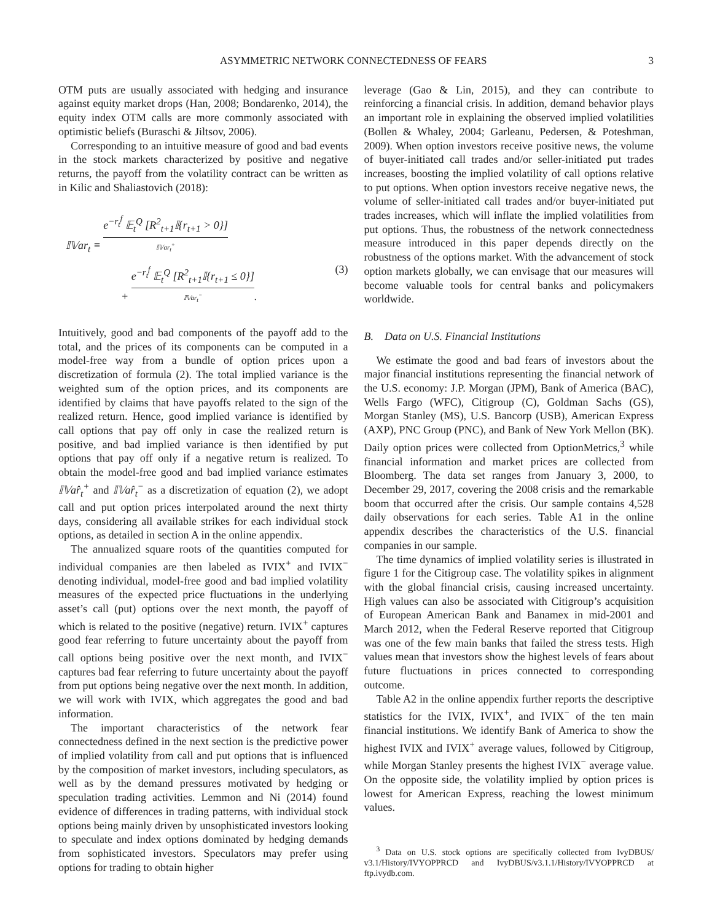ASYMMETRIC NETWORK CONNECTEDNESS OF FEARS 3
OTM puts are usually associated with hedging and insurance against equity market drops (Han, 2008; Bondarenko, 2014), the equity index OTM calls are more commonly associated with optimistic beliefs (Buraschi & Jiltsov, 2006).
Corresponding to an intuitive measure of good and bad events in the stock markets characterized by positive and negative returns, the payoff from the volatility contract can be written as in Kilic and Shaliastovich (2018):
𝕀𝕍ar<sub>t</sub> ≡ e<sup>−r<sub>t</sub><sup>f</sup></sup> 𝔼<sub>t</sub><sup>Q</sup> [R<sup>2</sup><sub>t+1</sub>𝕀{r<sub>t+1</sub> > 0}] 𝕀𝕍ar<sub>t</sub><sup>+</sup>
+ e<sup>−r<sub>t</sub><sup>f</sup></sup> 𝔼<sub>t</sub><sup>Q</sup> [R<sup>2</sup><sub>t+1</sub>𝕀{r<sub>t+1</sub> ≤ 0}] 𝕀𝕍ar<sub>t</sub><sup>−</sup>. (3)
Intuitively, good and bad components of the payoff add to the total, and the prices of its components can be computed in a model-free way from a bundle of option prices upon a discretization of formula (2). The total implied variance is the weighted sum of the option prices, and its components are identified by claims that have payoffs related to the sign of the realized return. Hence, good implied variance is identified by call options that pay off only in case the realized return is positive, and bad implied variance is then identified by put options that pay off only if a negative return is realized. To obtain the model-free good and bad implied variance estimates 𝕀𝕍ar̂<sub>t</sub><sup>+</sup> and 𝕀𝕍ar̂<sub>t</sub><sup>−</sup> as a discretization of equation (2), we adopt call and put option prices interpolated around the next thirty days, considering all available strikes for each individual stock options, as detailed in section A in the online appendix.
The annualized square roots of the quantities computed for individual companies are then labeled as IVIX<sup>+</sup> and IVIX<sup>−</sup> denoting individual, model-free good and bad implied volatility measures of the expected price fluctuations in the underlying asset’s call (put) options over the next month, the payoff of which is related to the positive (negative) return. IVIX<sup>+</sup> captures good fear referring to future uncertainty about the payoff from call options being positive over the next month, and IVIX<sup>−</sup> captures bad fear referring to future uncertainty about the payoff from put options being negative over the next month. In addition, we will work with IVIX, which aggregates the good and bad information.
The important characteristics of the network fear connectedness defined in the next section is the predictive power of implied volatility from call and put options that is influenced by the composition of market investors, including speculators, as well as by the demand pressures motivated by hedging or speculation trading activities. Lemmon and Ni (2014) found evidence of differences in trading patterns, with individual stock options being mainly driven by unsophisticated investors looking to speculate and index options dominated by hedging demands from sophisticated investors. Speculators may prefer using options for trading to obtain higher
leverage (Gao & Lin, 2015), and they can contribute to reinforcing a financial crisis. In addition, demand behavior plays an important role in explaining the observed implied volatilities (Bollen & Whaley, 2004; Garleanu, Pedersen, & Poteshman, 2009). When option investors receive positive news, the volume of buyer-initiated call trades and/or seller-initiated put trades increases, boosting the implied volatility of call options relative to put options. When option investors receive negative news, the volume of seller-initiated call trades and/or buyer-initiated put trades increases, which will inflate the implied volatilities from put options. Thus, the robustness of the network connectedness measure introduced in this paper depends directly on the robustness of the options market. With the advancement of stock option markets globally, we can envisage that our measures will become valuable tools for central banks and policymakers worldwide.
B. Data on U.S. Financial Institutions
We estimate the good and bad fears of investors about the major financial institutions representing the financial network of the U.S. economy: J.P. Morgan (JPM), Bank of America (BAC), Wells Fargo (WFC), Citigroup (C), Goldman Sachs (GS), Morgan Stanley (MS), U.S. Bancorp (USB), American Express (AXP), PNC Group (PNC), and Bank of New York Mellon (BK). Daily option prices were collected from OptionMetrics,<sup>3</sup> while financial information and market prices are collected from Bloomberg. The data set ranges from January 3, 2000, to December 29, 2017, covering the 2008 crisis and the remarkable boom that occurred after the crisis. Our sample contains 4,528 daily observations for each series. Table A1 in the online appendix describes the characteristics of the U.S. financial companies in our sample.
The time dynamics of implied volatility series is illustrated in figure 1 for the Citigroup case. The volatility spikes in alignment with the global financial crisis, causing increased uncertainty. High values can also be associated with Citigroup’s acquisition of European American Bank and Banamex in mid-2001 and March 2012, when the Federal Reserve reported that Citigroup was one of the few main banks that failed the stress tests. High values mean that investors show the highest levels of fears about future fluctuations in prices connected to corresponding outcome.
Table A2 in the online appendix further reports the descriptive statistics for the IVIX, IVIX<sup>+</sup>, and IVIX<sup>−</sup> of the ten main financial institutions. We identify Bank of America to show the highest IVIX and IVIX<sup>+</sup> average values, followed by Citigroup, while Morgan Stanley presents the highest IVIX<sup>−</sup> average value. On the opposite side, the volatility implied by option prices is lowest for American Express, reaching the lowest minimum values.
<sup>3</sup> Data on U.S. stock options are specifically collected from IvyDBUS/ v3.1/History/IVYOPPRCD and IvyDBUS/v3.1.1/History/IVYOPPRCD at ftp.ivydb.com.